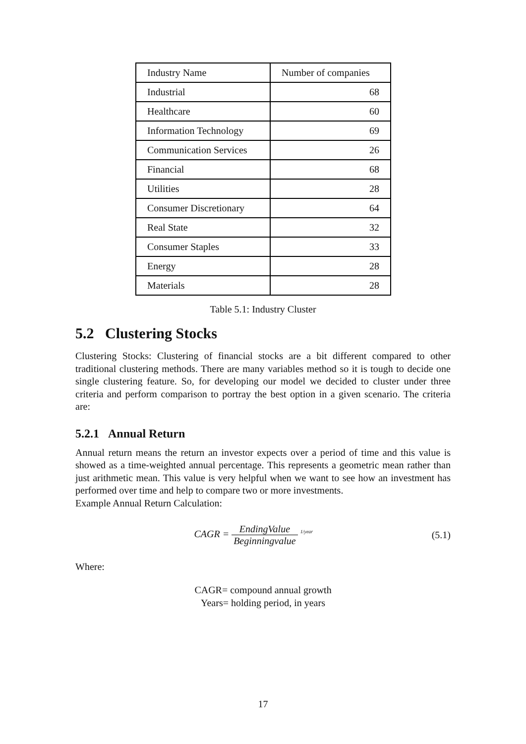| Industry Name | Number of companies |
| Industrial | 68 |
| Healthcare | 60 |
| Information Technology | 69 |
| Communication Services | 26 |
| Financial | 68 |
| Utilities | 28 |
| Consumer Discretionary | 64 |
| Real State | 32 |
| Consumer Staples | 33 |
| Energy | 28 |
| Materials | 28 |
Table 5.1: Industry Cluster
5.2 Clustering Stocks
Clustering Stocks: Clustering of financial stocks are a bit different compared to other traditional clustering methods. There are many variables method so it is tough to decide one single clustering feature. So, for developing our model we decided to cluster under three criteria and perform comparison to portray the best option in a given scenario. The criteria are:
5.2.1 Annual Return
Annual return means the return an investor expects over a period of time and this value is showed as a time-weighted annual percentage. This represents a geometric mean rather than just arithmetic mean. This value is very helpful when we want to see how an investment has performed over time and help to compare two or more investments.
Example Annual Return Calculation:
CAGR = EndingValue Beginningvalue <sup>1/year</sup>
(5.1)
Where:
CAGR= compound annual growth
Years= holding period, in years
17